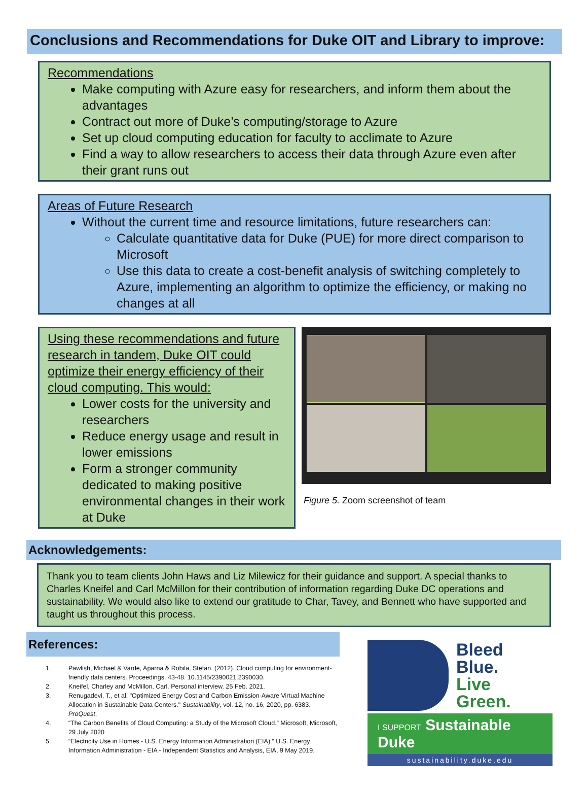Conclusions and Recommendations for Duke OIT and Library to improve:
Recommendations
Make computing with Azure easy for researchers, and inform them about the advantages
Contract out more of Duke’s computing/storage to Azure
Set up cloud computing education for faculty to acclimate to Azure
Find a way to allow researchers to access their data through Azure even after their grant runs out
Areas of Future Research
Without the current time and resource limitations, future researchers can:
Calculate quantitative data for Duke (PUE) for more direct comparison to Microsoft
Use this data to create a cost-benefit analysis of switching completely to Azure, implementing an algorithm to optimize the efficiency, or making no changes at all
Using these recommendations and future research in tandem, Duke OIT could optimize their energy efficiency of their cloud computing. This would:
Lower costs for the university and researchers
Reduce energy usage and result in lower emissions
Form a stronger community dedicated to making positive environmental changes in their work at Duke
Figure 5. Zoom screenshot of team
Acknowledgements:
Thank you to team clients John Haws and Liz Milewicz for their guidance and support. A special thanks to Charles Kneifel and Carl McMillon for their contribution of information regarding Duke DC operations and sustainability. We would also like to extend our gratitude to Char, Tavey, and Bennett who have supported and taught us throughout this process.
References:
1. Pawlish, Michael & Varde, Aparna & Robila, Stefan. (2012). Cloud computing for environment-friendly data centers. Proceedings. 43-48. 10.1145/2390021.2390030.
2. Kneifel, Charley and McMillon, Carl. Personal interview. 25 Feb. 2021.
3. Renugadevi, T., et al. "Optimized Energy Cost and Carbon Emission-Aware Virtual Machine Allocation in Sustainable Data Centers." Sustainability, vol. 12, no. 16, 2020, pp. 6383. ProQuest,
4. “The Carbon Benefits of Cloud Computing: a Study of the Microsoft Cloud.” Microsoft, Microsoft, 29 July 2020
5. “Electricity Use in Homes - U.S. Energy Information Administration (EIA).” U.S. Energy Information Administration - EIA - Independent Statistics and Analysis, EIA, 9 May 2019.
Bleed
Blue.
Live
Green.
I SUPPORT Sustainable Duke
sustainability.duke.edu